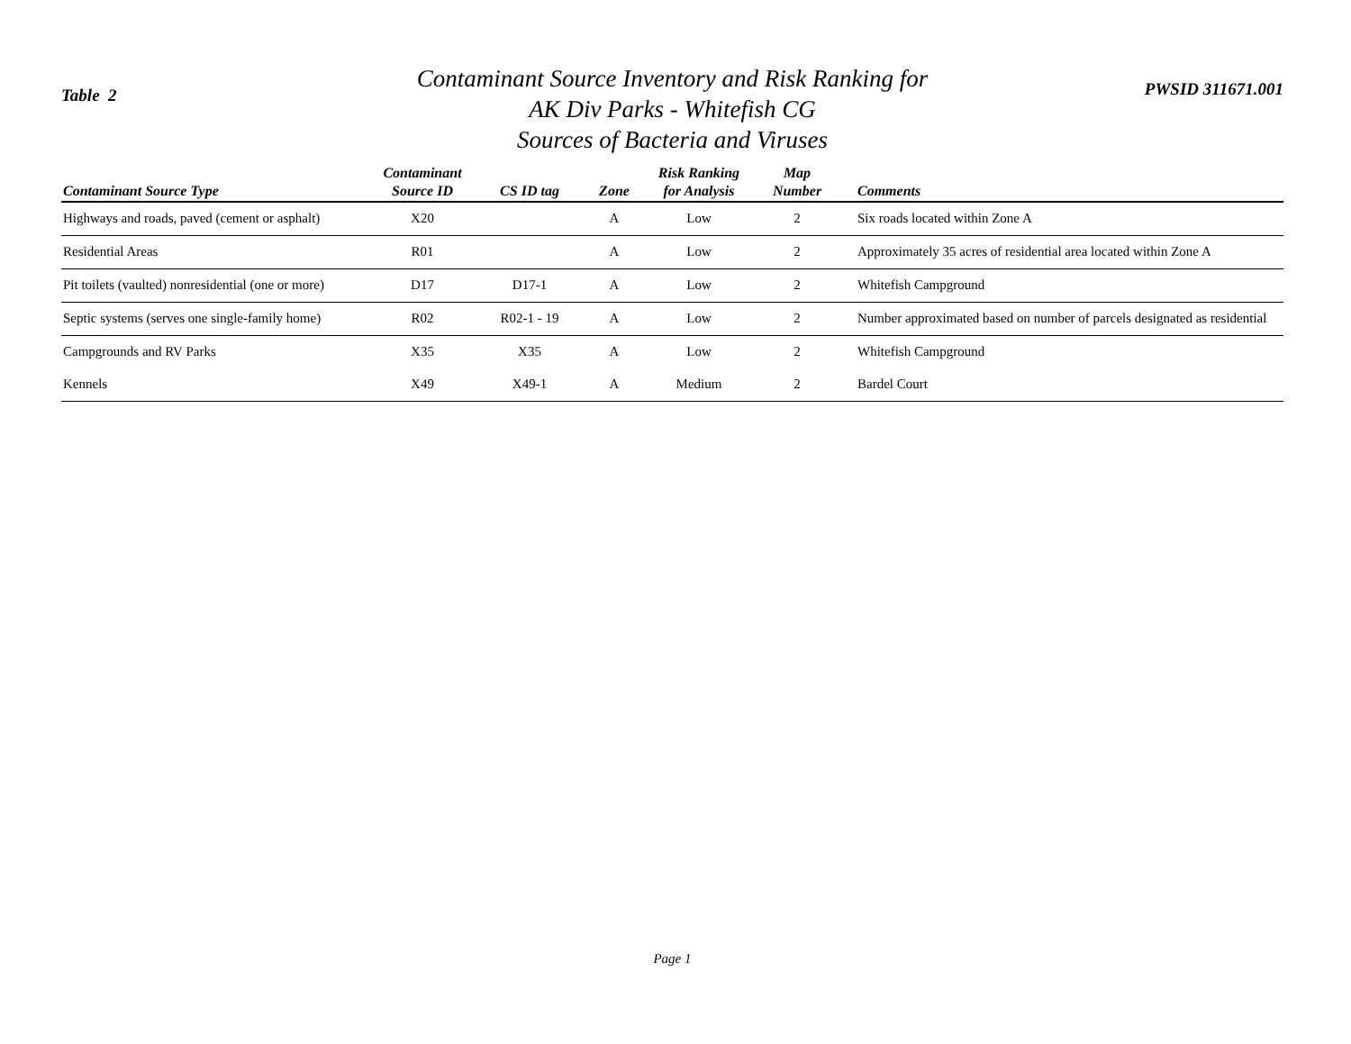Table 2
Contaminant Source Inventory and Risk Ranking for
AK Div Parks - Whitefish CG
Sources of Bacteria and Viruses
PWSID 311671.001
| Contaminant Source Type | Contaminant Source ID | CS ID tag | Zone | Risk Ranking for Analysis | Map Number | Comments |
| --- | --- | --- | --- | --- | --- | --- |
| Highways and roads, paved (cement or asphalt) | X20 | | A | Low | 2 | Six roads located within Zone A |
| Residential Areas | R01 | | A | Low | 2 | Approximately 35 acres of residential area located within Zone A |
| Pit toilets (vaulted) nonresidential (one or more) | D17 | D17-1 | A | Low | 2 | Whitefish Campground |
| Septic systems (serves one single-family home) | R02 | R02-1 - 19 | A | Low | 2 | Number approximated based on number of parcels designated as residential |
| Campgrounds and RV Parks | X35 | X35 | A | Low | 2 | Whitefish Campground |
| Kennels | X49 | X49-1 | A | Medium | 2 | Bardel Court |
Page 1